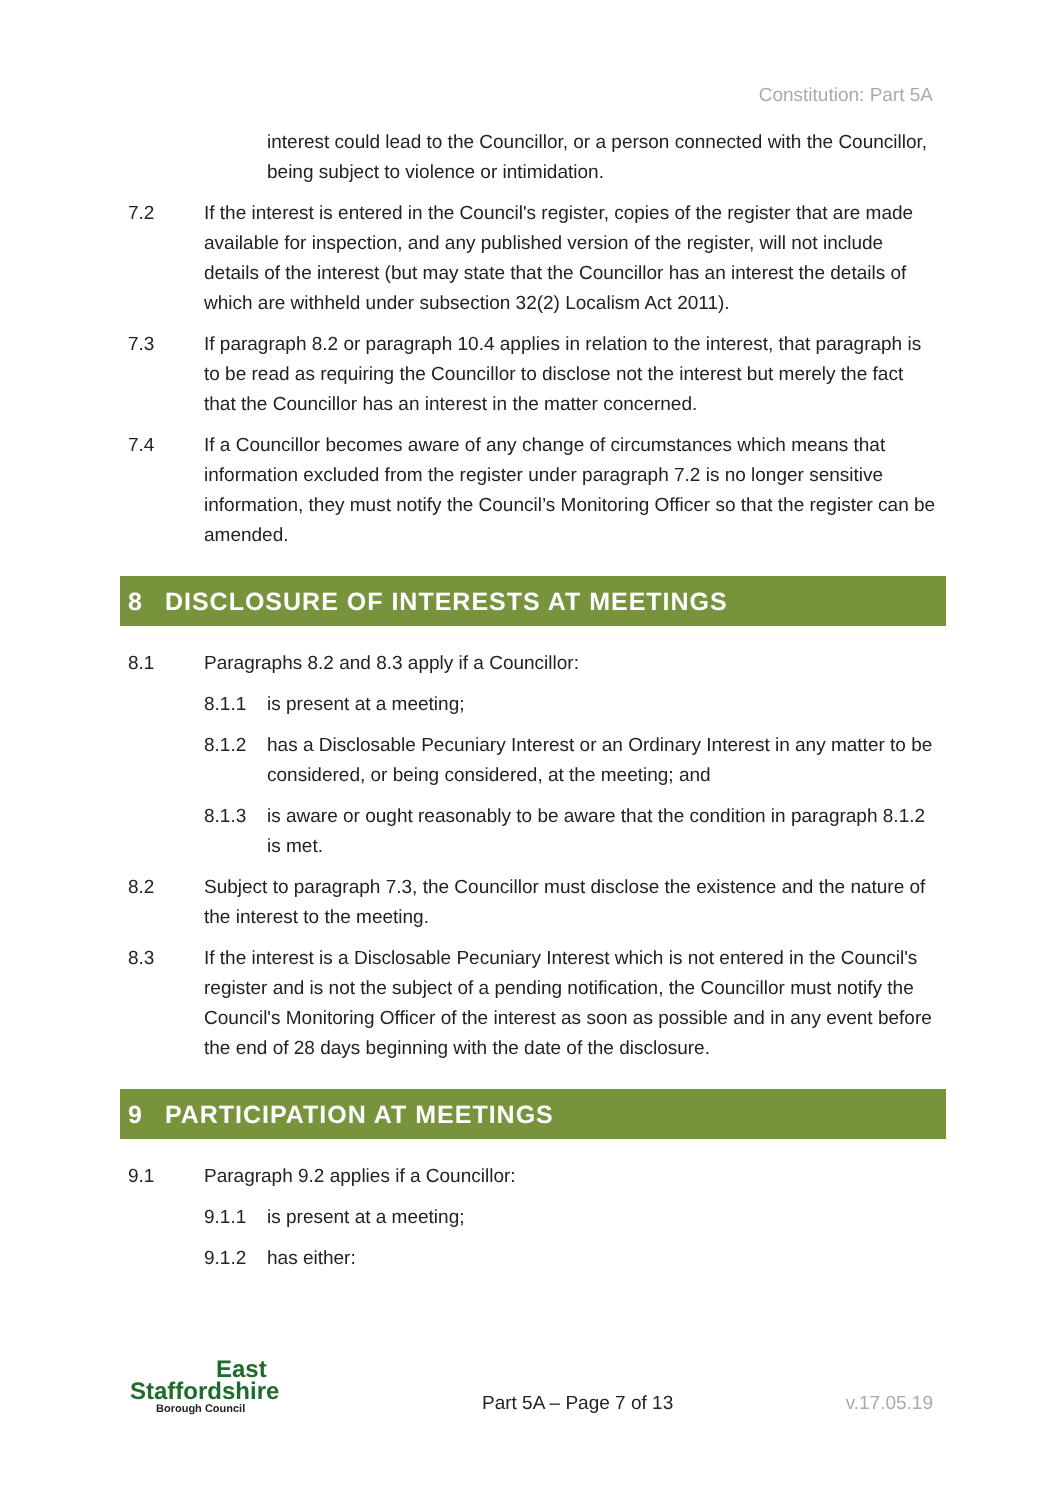Constitution: Part 5A
interest could lead to the Councillor, or a person connected with the Councillor, being subject to violence or intimidation.
7.2 If the interest is entered in the Council's register, copies of the register that are made available for inspection, and any published version of the register, will not include details of the interest (but may state that the Councillor has an interest the details of which are withheld under subsection 32(2) Localism Act 2011).
7.3 If paragraph 8.2 or paragraph 10.4 applies in relation to the interest, that paragraph is to be read as requiring the Councillor to disclose not the interest but merely the fact that the Councillor has an interest in the matter concerned.
7.4 If a Councillor becomes aware of any change of circumstances which means that information excluded from the register under paragraph 7.2 is no longer sensitive information, they must notify the Council’s Monitoring Officer so that the register can be amended.
8 DISCLOSURE OF INTERESTS AT MEETINGS
8.1 Paragraphs 8.2 and 8.3 apply if a Councillor:
8.1.1 is present at a meeting;
8.1.2 has a Disclosable Pecuniary Interest or an Ordinary Interest in any matter to be considered, or being considered, at the meeting; and
8.1.3 is aware or ought reasonably to be aware that the condition in paragraph 8.1.2 is met.
8.2 Subject to paragraph 7.3, the Councillor must disclose the existence and the nature of the interest to the meeting.
8.3 If the interest is a Disclosable Pecuniary Interest which is not entered in the Council's register and is not the subject of a pending notification, the Councillor must notify the Council's Monitoring Officer of the interest as soon as possible and in any event before the end of 28 days beginning with the date of the disclosure.
9 PARTICIPATION AT MEETINGS
9.1 Paragraph 9.2 applies if a Councillor:
9.1.1 is present at a meeting;
9.1.2 has either:
East
Staffordshire
Borough Council
Part 5A – Page 7 of 13 v.17.05.19